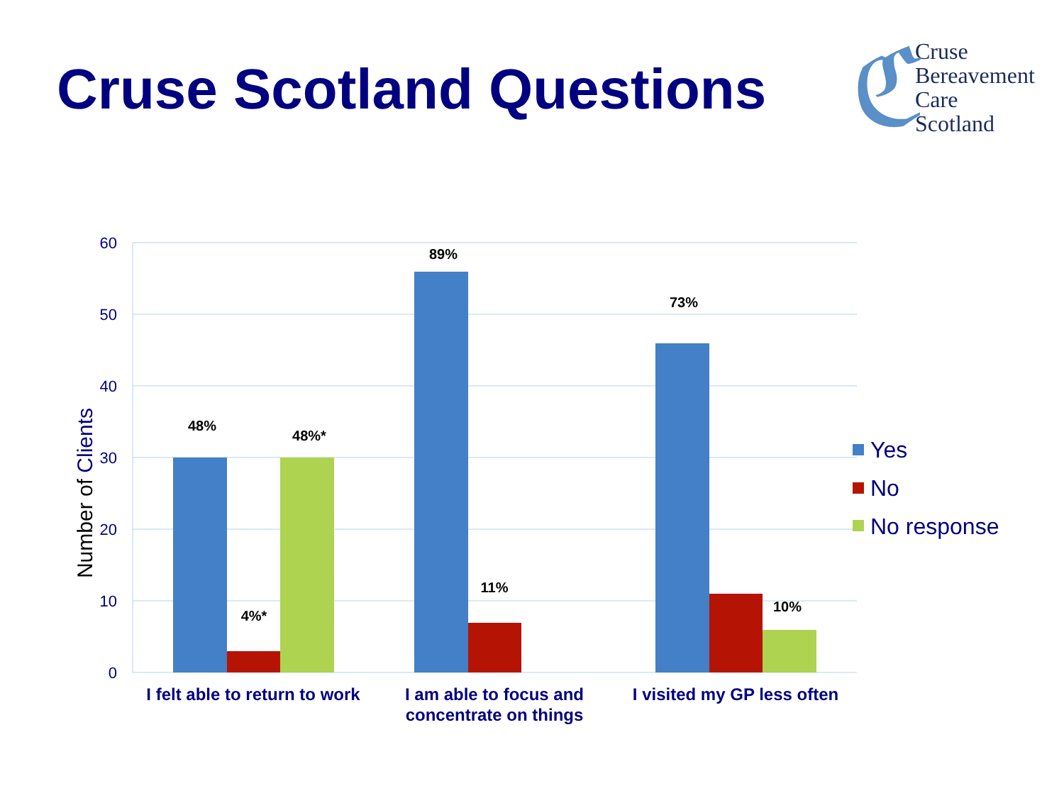Cruse Scotland Questions
ℭ Cruse
Bereavement
Care
Scotland
60
50
40
30
20
10
0
Number of Clients
48%
4%*
48%*
89%
11%
73%
10%
I felt able to return to work
I am able to focus and
concentrate on things
I visited my GP less often
Yes
No
No response